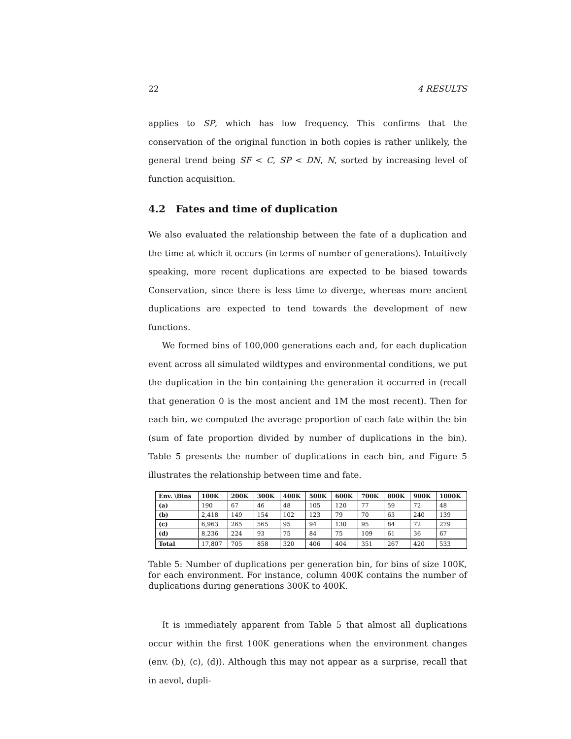22 4 RESULTS
applies to SP, which has low frequency. This confirms that the conservation of the original function in both copies is rather unlikely, the general trend being SF < C, SP < DN, N, sorted by increasing level of function acquisition.
4.2 Fates and time of duplication
We also evaluated the relationship between the fate of a duplication and the time at which it occurs (in terms of number of generations). Intuitively speaking, more recent duplications are expected to be biased towards Conservation, since there is less time to diverge, whereas more ancient duplications are expected to tend towards the development of new functions.
We formed bins of 100,000 generations each and, for each duplication event across all simulated wildtypes and environmental conditions, we put the duplication in the bin containing the generation it occurred in (recall that generation 0 is the most ancient and 1M the most recent). Then for each bin, we computed the average proportion of each fate within the bin (sum of fate proportion divided by number of duplications in the bin). Table 5 presents the number of duplications in each bin, and Figure 5 illustrates the relationship between time and fate.
| Env. \Bins | 100K | 200K | 300K | 400K | 500K | 600K | 700K | 800K | 900K | 1000K |
| --- | --- | --- | --- | --- | --- | --- | --- | --- | --- | --- |
| (a) | 190 | 67 | 46 | 48 | 105 | 120 | 77 | 59 | 72 | 48 |
| (b) | 2,418 | 149 | 154 | 102 | 123 | 79 | 70 | 63 | 240 | 139 |
| (c) | 6,963 | 265 | 565 | 95 | 94 | 130 | 95 | 84 | 72 | 279 |
| (d) | 8,236 | 224 | 93 | 75 | 84 | 75 | 109 | 61 | 36 | 67 |
| Total | 17,807 | 705 | 858 | 320 | 406 | 404 | 351 | 267 | 420 | 533 |
Table 5: Number of duplications per generation bin, for bins of size 100K, for each environment. For instance, column 400K contains the number of duplications during generations 300K to 400K.
It is immediately apparent from Table 5 that almost all duplications occur within the first 100K generations when the environment changes (env. (b), (c), (d)). Although this may not appear as a surprise, recall that in aevol, dupli-